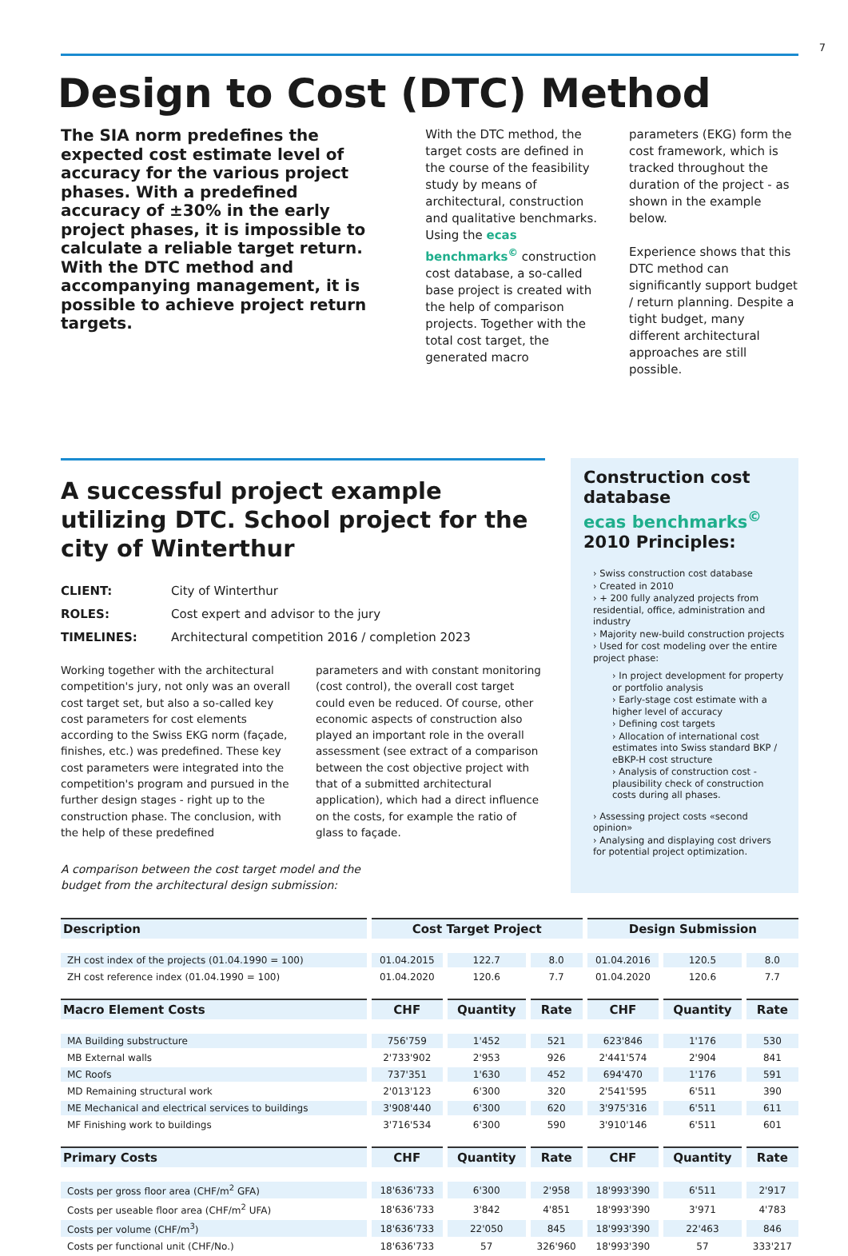7
Design to Cost (DTC) Method
The SIA norm predefines the expected cost estimate level of accuracy for the various project phases. With a predefined accuracy of ±30% in the early project phases, it is impossible to calculate a reliable target return. With the DTC method and accompanying management, it is possible to achieve project return targets.
With the DTC method, the target costs are defined in the course of the feasibility study by means of architectural, construction and qualitative benchmarks. Using the ecas benchmarks<sup>©</sup> construction cost database, a so-called base project is created with the help of comparison projects. Together with the total cost target, the generated macro
parameters (EKG) form the cost framework, which is tracked throughout the duration of the project - as shown in the example below.
Experience shows that this DTC method can significantly support budget / return planning. Despite a tight budget, many different architectural approaches are still possible.
A successful project example utilizing DTC. School project for the city of Winterthur
CLIENT: City of Winterthur
ROLES: Cost expert and advisor to the jury
TIMELINES: Architectural competition 2016 / completion 2023
Working together with the architectural competition's jury, not only was an overall cost target set, but also a so-called key cost parameters for cost elements according to the Swiss EKG norm (façade, finishes, etc.) was predefined. These key cost parameters were integrated into the competition's program and pursued in the further design stages - right up to the construction phase. The conclusion, with the help of these predefined
parameters and with constant monitoring (cost control), the overall cost target could even be reduced. Of course, other economic aspects of construction also played an important role in the overall assessment (see extract of a comparison between the cost objective project with that of a submitted architectural application), which had a direct influence on the costs, for example the ratio of glass to façade.
A comparison between the cost target model and the
budget from the architectural design submission:
Construction cost database
ecas benchmarks<sup>©</sup>
2010 Principles:
› Swiss construction cost database
› Created in 2010
› + 200 fully analyzed projects from residential, office, administration and industry
› Majority new-build construction projects
› Used for cost modeling over the entire project phase:
› In project development for property or portfolio analysis
› Early-stage cost estimate with a higher level of accuracy
› Defining cost targets
› Allocation of international cost estimates into Swiss standard BKP / eBKP-H cost structure
› Analysis of construction cost - plausibility check of construction costs during all phases.
› Assessing project costs «second opinion»
› Analysing and displaying cost drivers for potential project optimization.
| Description | Cost Target Project | | | Design Submission | | |
| --- | --- | --- | --- | --- | --- | --- |
| ZH cost index of the projects (01.04.1990 = 100) | 01.04.2015 | 122.7 | 8.0 | 01.04.2016 | 120.5 | 8.0 |
| ZH cost reference index (01.04.1990 = 100) | 01.04.2020 | 120.6 | 7.7 | 01.04.2020 | 120.6 | 7.7 |
| Macro Element Costs | CHF | Quantity | Rate | CHF | Quantity | Rate |
| MA Building substructure | 756'759 | 1'452 | 521 | 623'846 | 1'176 | 530 |
| MB External walls | 2'733'902 | 2'953 | 926 | 2'441'574 | 2'904 | 841 |
| MC Roofs | 737'351 | 1'630 | 452 | 694'470 | 1'176 | 591 |
| MD Remaining structural work | 2'013'123 | 6'300 | 320 | 2'541'595 | 6'511 | 390 |
| ME Mechanical and electrical services to buildings | 3'908'440 | 6'300 | 620 | 3'975'316 | 6'511 | 611 |
| MF Finishing work to buildings | 3'716'534 | 6'300 | 590 | 3'910'146 | 6'511 | 601 |
| Primary Costs | CHF | Quantity | Rate | CHF | Quantity | Rate |
| Costs per gross floor area (CHF/m<sup>2</sup> GFA) | 18'636'733 | 6'300 | 2'958 | 18'993'390 | 6'511 | 2'917 |
| Costs per useable floor area (CHF/m<sup>2</sup> UFA) | 18'636'733 | 3'842 | 4'851 | 18'993'390 | 3'971 | 4'783 |
| Costs per volume (CHF/m<sup>3</sup>) | 18'636'733 | 22'050 | 845 | 18'993'390 | 22'463 | 846 |
| Costs per functional unit (CHF/No.) | 18'636'733 | 57 | 326'960 | 18'993'390 | 57 | 333'217 |